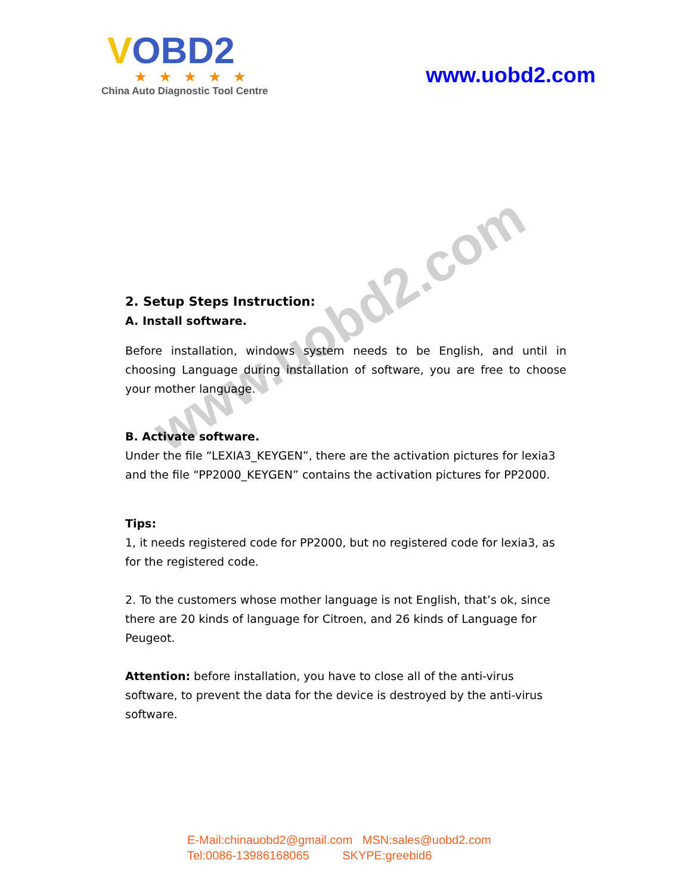VOBD2
★★★★★
China Auto Diagnostic Tool Centre
www.uobd2.com
www.uobd2.com
2. Setup Steps Instruction:
A. Install software.
Before installation, windows system needs to be English, and until in choosing Language during installation of software, you are free to choose your mother language.
B. Activate software.
Under the file “LEXIA3_KEYGEN”, there are the activation pictures for lexia3 and the file “PP2000_KEYGEN” contains the activation pictures for PP2000.
Tips:
1, it needs registered code for PP2000, but no registered code for lexia3, as for the registered code.
2. To the customers whose mother language is not English, that’s ok, since there are 20 kinds of language for Citroen, and 26 kinds of Language for Peugeot.
Attention: before installation, you have to close all of the anti-virus software, to prevent the data for the device is destroyed by the anti-virus software.
E-Mail:chinauobd2@gmail.com MSN:sales@uobd2.com
Tel:0086-13986168065 SKYPE:greebid6